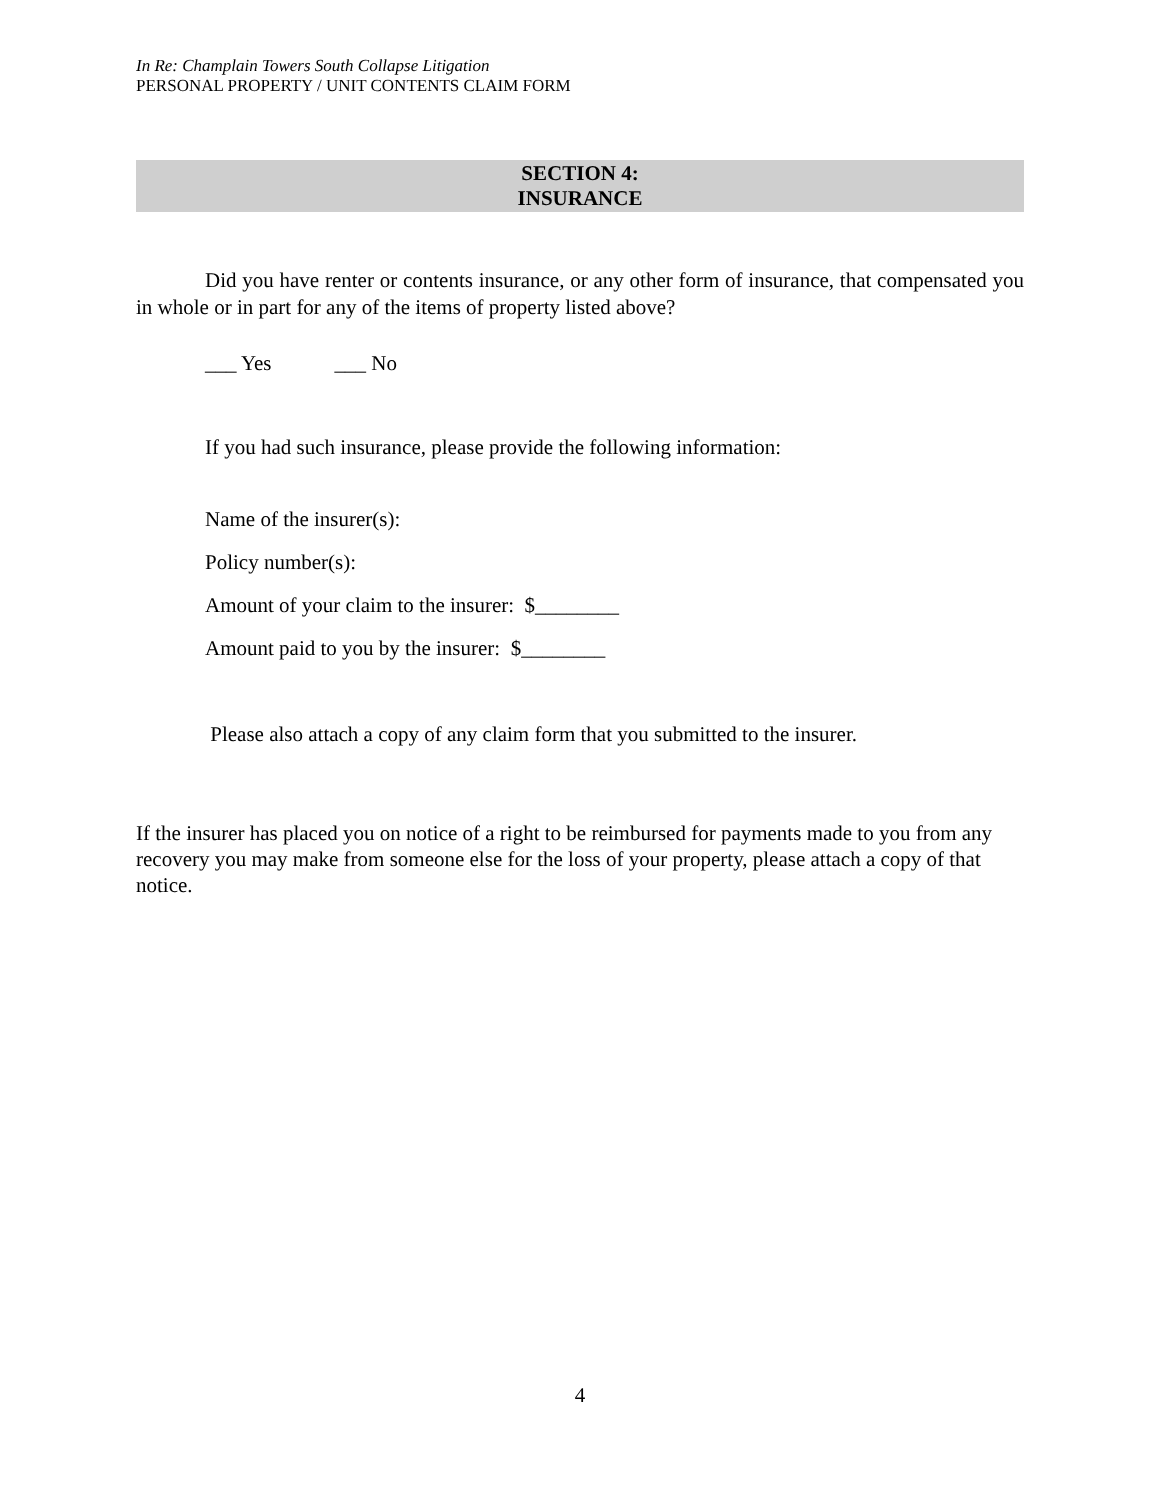In Re: Champlain Towers South Collapse Litigation
PERSONAL PROPERTY / UNIT CONTENTS CLAIM FORM
SECTION 4:
INSURANCE
Did you have renter or contents insurance, or any other form of insurance, that compensated you in whole or in part for any of the items of property listed above?
___ Yes ___ No
If you had such insurance, please provide the following information:
Name of the insurer(s):
Policy number(s):
Amount of your claim to the insurer: $________
Amount paid to you by the insurer: $________
Please also attach a copy of any claim form that you submitted to the insurer.
If the insurer has placed you on notice of a right to be reimbursed for payments made to you from any recovery you may make from someone else for the loss of your property, please attach a copy of that notice.
4